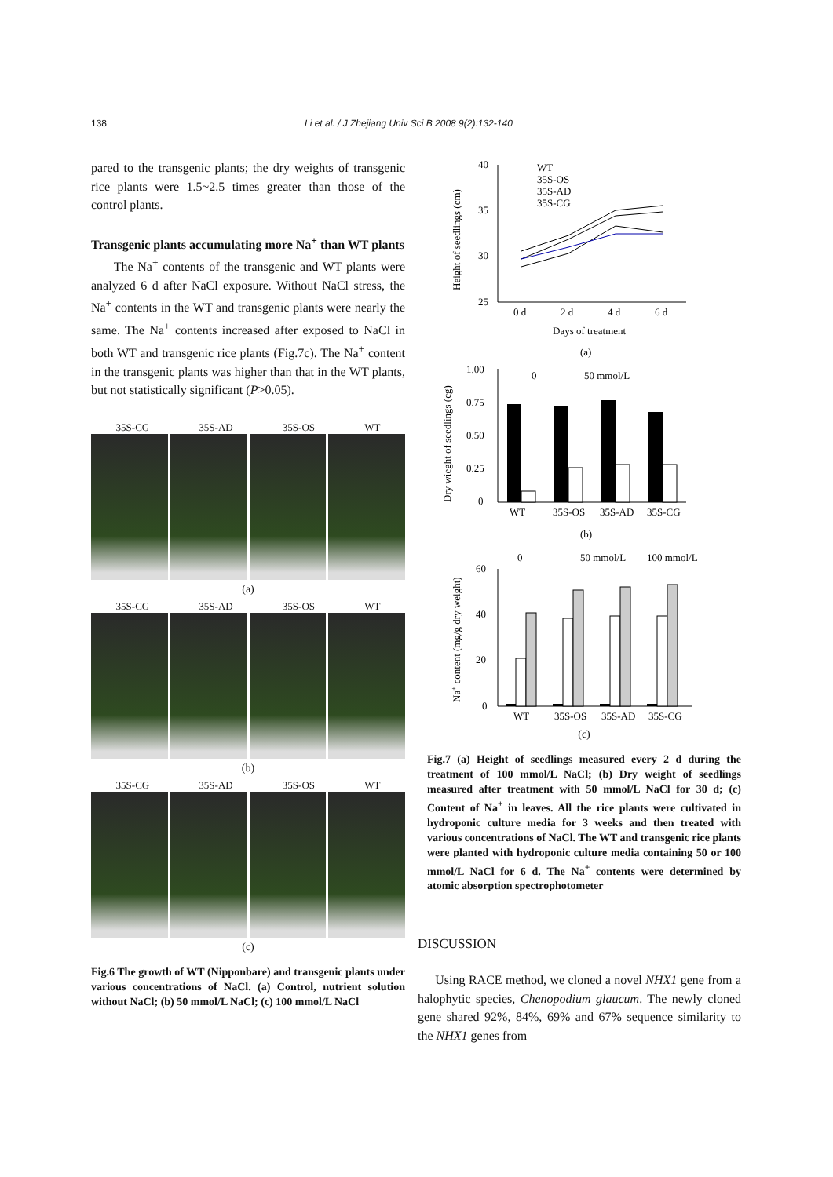138 Li et al. / J Zhejiang Univ Sci B 2008 9(2):132-140
pared to the transgenic plants; the dry weights of transgenic rice plants were 1.5~2.5 times greater than those of the control plants.
Transgenic plants accumulating more Na<sup>+</sup> than WT plants
The Na<sup>+</sup> contents of the transgenic and WT plants were analyzed 6 d after NaCl exposure. Without NaCl stress, the Na<sup>+</sup> contents in the WT and transgenic plants were nearly the same. The Na<sup>+</sup> contents increased after exposed to NaCl in both WT and transgenic rice plants (Fig.7c). The Na<sup>+</sup> content in the transgenic plants was higher than that in the WT plants, but not statistically significant (P>0.05).
35S-CG 35S-AD 35S-OS WT
(a)
35S-CG 35S-AD 35S-OS WT
(b)
35S-CG 35S-AD 35S-OS WT
(c)
Fig.6 The growth of WT (Nipponbare) and transgenic plants under various concentrations of NaCl. (a) Control, nutrient solution without NaCl; (b) 50 mmol/L NaCl; (c) 100 mmol/L NaCl
40
35
30
25
0 d
2 d
4 d
6 d
Days of treatment
(a)
WT
35S-OS
35S-AD
35S-CG
Height of seedlings (cm)
1.00
0.75
0.50
0.25
0
Dry wieght of seedlings (cg)
0
50 mmol/L
WT
35S-OS
35S-AD
35S-CG
(b)
0
50 mmol/L
100 mmol/L
60
40
20
0
Na+ content (mg/g dry weight)
WT
35S-OS
35S-AD
35S-CG
(c)
Fig.7 (a) Height of seedlings measured every 2 d during the treatment of 100 mmol/L NaCl; (b) Dry weight of seedlings measured after treatment with 50 mmol/L NaCl for 30 d; (c) Content of Na<sup>+</sup> in leaves. All the rice plants were cultivated in hydroponic culture media for 3 weeks and then treated with various concentrations of NaCl. The WT and transgenic rice plants were planted with hydroponic culture media containing 50 or 100 mmol/L NaCl for 6 d. The Na<sup>+</sup> contents were determined by atomic absorption spectrophotometer
DISCUSSION
Using RACE method, we cloned a novel NHX1 gene from a halophytic species, Chenopodium glaucum. The newly cloned gene shared 92%, 84%, 69% and 67% sequence similarity to the NHX1 genes from